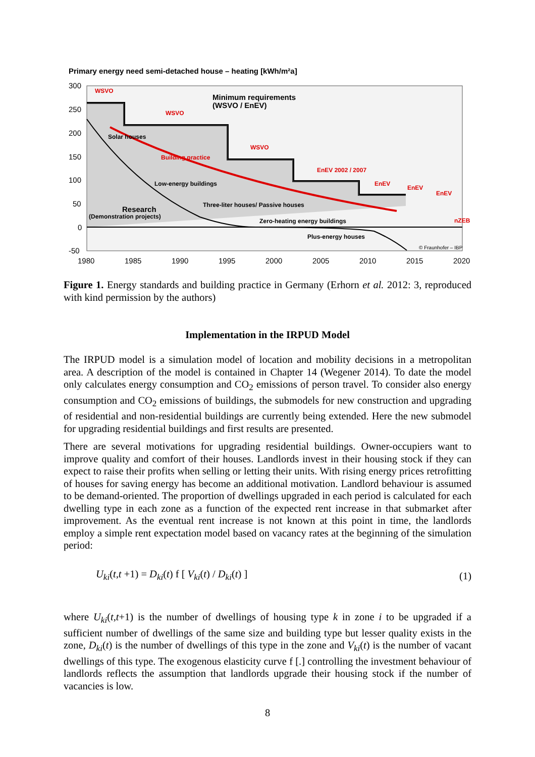Primary energy need semi-detached house – heating [kWh/m²a]
300
250
200
150
100
50
0
-50
1980
1985
1990
1995
2000
2005
2010
2015
2020
WSVO
WSVO
WSVO
EnEV 2002 / 2007
EnEV
EnEV
EnEV
nZEB
Minimum requirements
(WSVO / EnEV)
Solar houses
Building practice
Low-energy buildings
Three-liter houses/ Passive houses
Zero-heating energy buildings
Plus-energy houses
Research
(Demonstration projects)
© Fraunhofer – IBP
Figure 1. Energy standards and building practice in Germany (Erhorn et al. 2012: 3, reproduced with kind permission by the authors)
Implementation in the IRPUD Model
The IRPUD model is a simulation model of location and mobility decisions in a metropolitan area. A description of the model is contained in Chapter 14 (Wegener 2014). To date the model only calculates energy consumption and CO<sub>2</sub> emissions of person travel. To consider also energy consumption and CO<sub>2</sub> emissions of buildings, the submodels for new construction and upgrading of residential and non-residential buildings are currently being extended. Here the new submodel for upgrading residential buildings and first results are presented.
There are several motivations for upgrading residential buildings. Owner-occupiers want to improve quality and comfort of their houses. Landlords invest in their housing stock if they can expect to raise their profits when selling or letting their units. With rising energy prices retrofitting of houses for saving energy has become an additional motivation. Landlord behaviour is assumed to be demand-oriented. The proportion of dwellings upgraded in each period is calculated for each dwelling type in each zone as a function of the expected rent increase in that submarket after improvement. As the eventual rent increase is not known at this point in time, the landlords employ a simple rent expectation model based on vacancy rates at the beginning of the simulation period:
U<sub>ki</sub>(t,t +1) = D<sub>ki</sub>(t) f [ V<sub>ki</sub>(t) / D<sub>ki</sub>(t) ] (1)
where U<sub>ki</sub>(t,t+1) is the number of dwellings of housing type k in zone i to be upgraded if a sufficient number of dwellings of the same size and building type but lesser quality exists in the zone, D<sub>ki</sub>(t) is the number of dwellings of this type in the zone and V<sub>ki</sub>(t) is the number of vacant dwellings of this type. The exogenous elasticity curve f [.] controlling the investment behaviour of landlords reflects the assumption that landlords upgrade their housing stock if the number of vacancies is low.
8